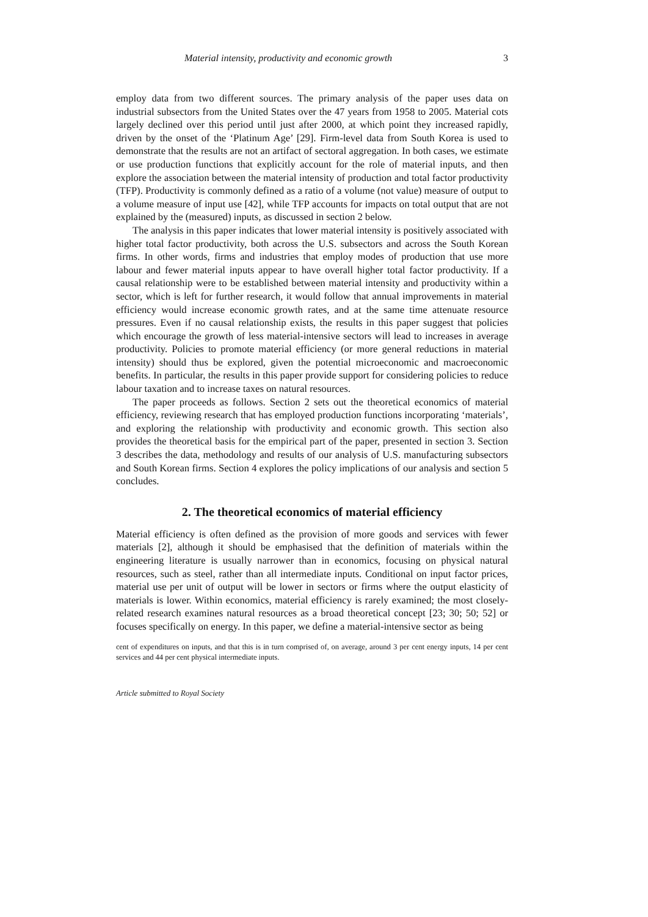Material intensity, productivity and economic growth 3
employ data from two different sources. The primary analysis of the paper uses data on industrial subsectors from the United States over the 47 years from 1958 to 2005. Material cots largely declined over this period until just after 2000, at which point they increased rapidly, driven by the onset of the ‘Platinum Age’ [29]. Firm-level data from South Korea is used to demonstrate that the results are not an artifact of sectoral aggregation. In both cases, we estimate or use production functions that explicitly account for the role of material inputs, and then explore the association between the material intensity of production and total factor productivity (TFP). Productivity is commonly defined as a ratio of a volume (not value) measure of output to a volume measure of input use [42], while TFP accounts for impacts on total output that are not explained by the (measured) inputs, as discussed in section 2 below.
The analysis in this paper indicates that lower material intensity is positively associated with higher total factor productivity, both across the U.S. subsectors and across the South Korean firms. In other words, firms and industries that employ modes of production that use more labour and fewer material inputs appear to have overall higher total factor productivity. If a causal relationship were to be established between material intensity and productivity within a sector, which is left for further research, it would follow that annual improvements in material efficiency would increase economic growth rates, and at the same time attenuate resource pressures. Even if no causal relationship exists, the results in this paper suggest that policies which encourage the growth of less material-intensive sectors will lead to increases in average productivity. Policies to promote material efficiency (or more general reductions in material intensity) should thus be explored, given the potential microeconomic and macroeconomic benefits. In particular, the results in this paper provide support for considering policies to reduce labour taxation and to increase taxes on natural resources.
The paper proceeds as follows. Section 2 sets out the theoretical economics of material efficiency, reviewing research that has employed production functions incorporating ‘materials’, and exploring the relationship with productivity and economic growth. This section also provides the theoretical basis for the empirical part of the paper, presented in section 3. Section 3 describes the data, methodology and results of our analysis of U.S. manufacturing subsectors and South Korean firms. Section 4 explores the policy implications of our analysis and section 5 concludes.
2. The theoretical economics of material efficiency
Material efficiency is often defined as the provision of more goods and services with fewer materials [2], although it should be emphasised that the definition of materials within the engineering literature is usually narrower than in economics, focusing on physical natural resources, such as steel, rather than all intermediate inputs. Conditional on input factor prices, material use per unit of output will be lower in sectors or firms where the output elasticity of materials is lower. Within economics, material efficiency is rarely examined; the most closely-related research examines natural resources as a broad theoretical concept [23; 30; 50; 52] or focuses specifically on energy. In this paper, we define a material-intensive sector as being
cent of expenditures on inputs, and that this is in turn comprised of, on average, around 3 per cent energy inputs, 14 per cent services and 44 per cent physical intermediate inputs.
Article submitted to Royal Society